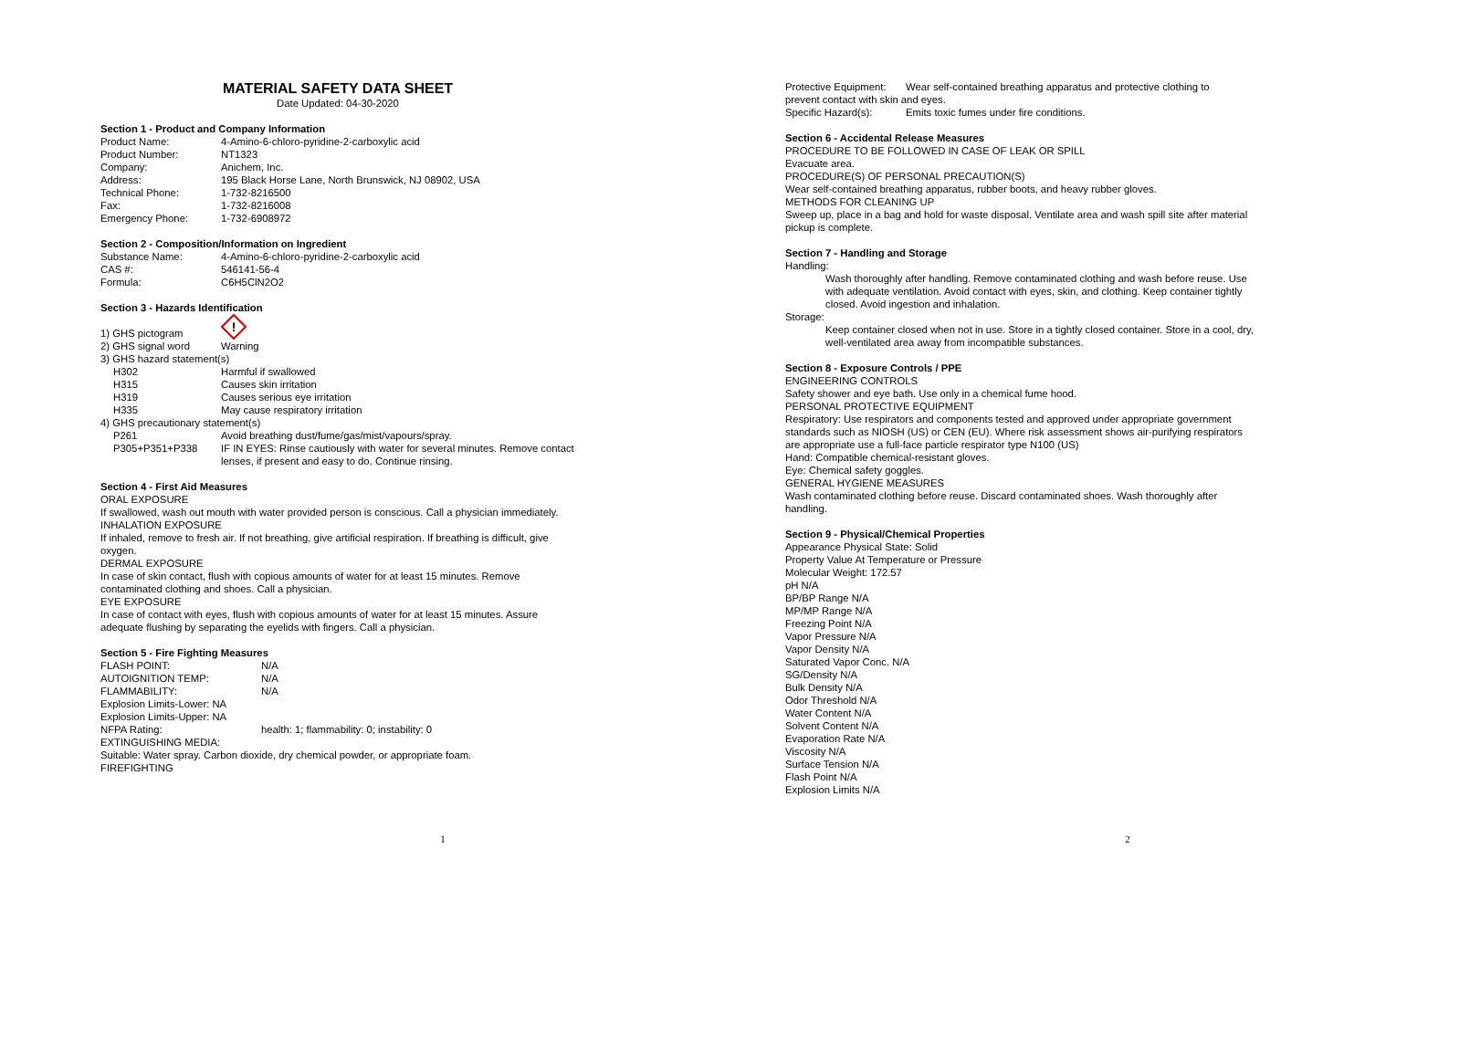MATERIAL SAFETY DATA SHEET
Date Updated: 04-30-2020
Section 1 - Product and Company Information
Product Name: 4-Amino-6-chloro-pyridine-2-carboxylic acid
Product Number: NT1323
Company: Anichem, Inc.
Address: 195 Black Horse Lane, North Brunswick, NJ 08902, USA
Technical Phone: 1-732-8216500
Fax: 1-732-8216008
Emergency Phone: 1-732-6908972
Section 2 - Composition/Information on Ingredient
Substance Name: 4-Amino-6-chloro-pyridine-2-carboxylic acid
CAS #: 546141-56-4
Formula: C6H5ClN2O2
Section 3 - Hazards Identification
1) GHS pictogram
!
2) GHS signal word Warning
3) GHS hazard statement(s)
H302 Harmful if swallowed
H315 Causes skin irritation
H319 Causes serious eye irritation
H335 May cause respiratory irritation
4) GHS precautionary statement(s)
P261 Avoid breathing dust/fume/gas/mist/vapours/spray.
P305+P351+P338 IF IN EYES: Rinse cautiously with water for several minutes. Remove contact lenses, if present and easy to do. Continue rinsing.
Section 4 - First Aid Measures
ORAL EXPOSURE
If swallowed, wash out mouth with water provided person is conscious. Call a physician immediately.
INHALATION EXPOSURE
If inhaled, remove to fresh air. If not breathing, give artificial respiration. If breathing is difficult, give oxygen.
DERMAL EXPOSURE
In case of skin contact, flush with copious amounts of water for at least 15 minutes. Remove contaminated clothing and shoes. Call a physician.
EYE EXPOSURE
In case of contact with eyes, flush with copious amounts of water for at least 15 minutes. Assure adequate flushing by separating the eyelids with fingers. Call a physician.
Section 5 - Fire Fighting Measures
FLASH POINT: N/A
AUTOIGNITION TEMP: N/A
FLAMMABILITY: N/A
Explosion Limits-Lower: NA
Explosion Limits-Upper: NA
NFPA Rating: health: 1; flammability: 0; instability: 0
EXTINGUISHING MEDIA:
Suitable: Water spray. Carbon dioxide, dry chemical powder, or appropriate foam.
FIREFIGHTING
1
Protective Equipment: Wear self-contained breathing apparatus and protective clothing to
prevent contact with skin and eyes.
Specific Hazard(s): Emits toxic fumes under fire conditions.
Section 6 - Accidental Release Measures
PROCEDURE TO BE FOLLOWED IN CASE OF LEAK OR SPILL
Evacuate area.
PROCEDURE(S) OF PERSONAL PRECAUTION(S)
Wear self-contained breathing apparatus, rubber boots, and heavy rubber gloves.
METHODS FOR CLEANING UP
Sweep up, place in a bag and hold for waste disposal. Ventilate area and wash spill site after material pickup is complete.
Section 7 - Handling and Storage
Handling:
Wash thoroughly after handling. Remove contaminated clothing and wash before reuse. Use with adequate ventilation. Avoid contact with eyes, skin, and clothing. Keep container tightly closed. Avoid ingestion and inhalation.
Storage:
Keep container closed when not in use. Store in a tightly closed container. Store in a cool, dry, well-ventilated area away from incompatible substances.
Section 8 - Exposure Controls / PPE
ENGINEERING CONTROLS
Safety shower and eye bath. Use only in a chemical fume hood.
PERSONAL PROTECTIVE EQUIPMENT
Respiratory: Use respirators and components tested and approved under appropriate government standards such as NIOSH (US) or CEN (EU). Where risk assessment shows air-purifying respirators are appropriate use a full-face particle respirator type N100 (US)
Hand: Compatible chemical-resistant gloves.
Eye: Chemical safety goggles.
GENERAL HYGIENE MEASURES
Wash contaminated clothing before reuse. Discard contaminated shoes. Wash thoroughly after handling.
Section 9 - Physical/Chemical Properties
Appearance Physical State: Solid
Property Value At Temperature or Pressure
Molecular Weight: 172.57
pH N/A
BP/BP Range N/A
MP/MP Range N/A
Freezing Point N/A
Vapor Pressure N/A
Vapor Density N/A
Saturated Vapor Conc. N/A
SG/Density N/A
Bulk Density N/A
Odor Threshold N/A
Water Content N/A
Solvent Content N/A
Evaporation Rate N/A
Viscosity N/A
Surface Tension N/A
Flash Point N/A
Explosion Limits N/A
2